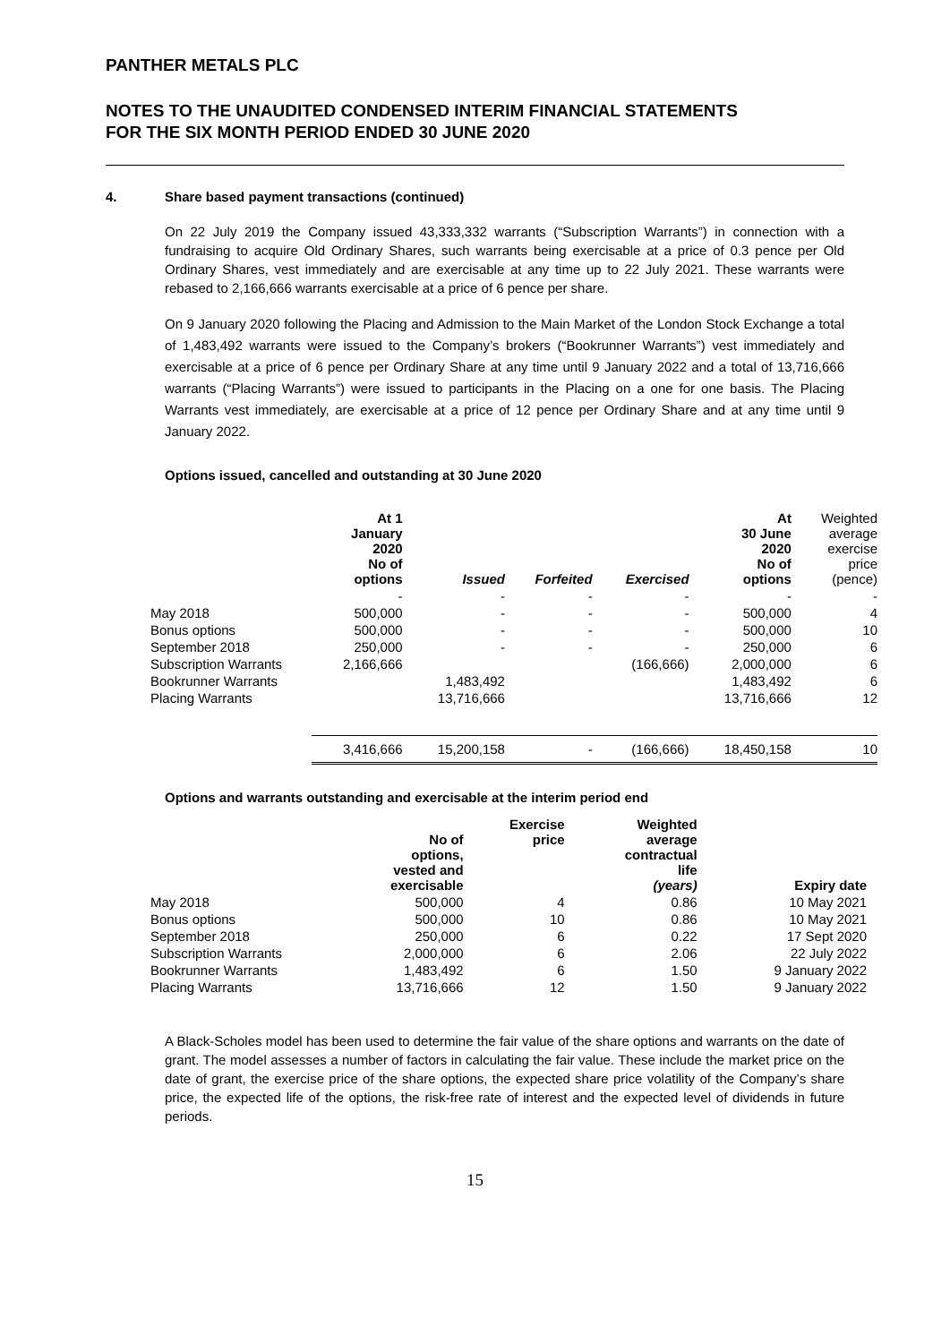PANTHER METALS PLC
NOTES TO THE UNAUDITED CONDENSED INTERIM FINANCIAL STATEMENTS
FOR THE SIX MONTH PERIOD ENDED 30 JUNE 2020
4. Share based payment transactions (continued)
On 22 July 2019 the Company issued 43,333,332 warrants (“Subscription Warrants”) in connection with a fundraising to acquire Old Ordinary Shares, such warrants being exercisable at a price of 0.3 pence per Old Ordinary Shares, vest immediately and are exercisable at any time up to 22 July 2021. These warrants were rebased to 2,166,666 warrants exercisable at a price of 6 pence per share.
On 9 January 2020 following the Placing and Admission to the Main Market of the London Stock Exchange a total of 1,483,492 warrants were issued to the Company’s brokers (“Bookrunner Warrants”) vest immediately and exercisable at a price of 6 pence per Ordinary Share at any time until 9 January 2022 and a total of 13,716,666 warrants (“Placing Warrants”) were issued to participants in the Placing on a one for one basis. The Placing Warrants vest immediately, are exercisable at a price of 12 pence per Ordinary Share and at any time until 9 January 2022.
Options issued, cancelled and outstanding at 30 June 2020
| | At 1 January 2020 No of options | Issued | Forfeited | Exercised | At 30 June 2020 No of options | Weighted average exercise price (pence) |
| --- | --- | --- | --- | --- | --- | --- |
| | - | - | - | - | - | - |
| May 2018 | 500,000 | - | - | - | 500,000 | 4 |
| Bonus options | 500,000 | - | - | - | 500,000 | 10 |
| September 2018 | 250,000 | - | - | - | 250,000 | 6 |
| Subscription Warrants | 2,166,666 | | | (166,666) | 2,000,000 | 6 |
| Bookrunner Warrants | | 1,483,492 | | | 1,483,492 | 6 |
| Placing Warrants | | 13,716,666 | | | 13,716,666 | 12 |
| | 3,416,666 | 15,200,158 | - | (166,666) | 18,450,158 | 10 |
Options and warrants outstanding and exercisable at the interim period end
| | No of options, vested and exercisable | Exercise price | Weighted average contractual life (years) | Expiry date |
| --- | --- | --- | --- | --- |
| May 2018 | 500,000 | 4 | 0.86 | 10 May 2021 |
| Bonus options | 500,000 | 10 | 0.86 | 10 May 2021 |
| September 2018 | 250,000 | 6 | 0.22 | 17 Sept 2020 |
| Subscription Warrants | 2,000,000 | 6 | 2.06 | 22 July 2022 |
| Bookrunner Warrants | 1,483,492 | 6 | 1.50 | 9 January 2022 |
| Placing Warrants | 13,716,666 | 12 | 1.50 | 9 January 2022 |
A Black-Scholes model has been used to determine the fair value of the share options and warrants on the date of grant. The model assesses a number of factors in calculating the fair value. These include the market price on the date of grant, the exercise price of the share options, the expected share price volatility of the Company’s share price, the expected life of the options, the risk-free rate of interest and the expected level of dividends in future periods.
15